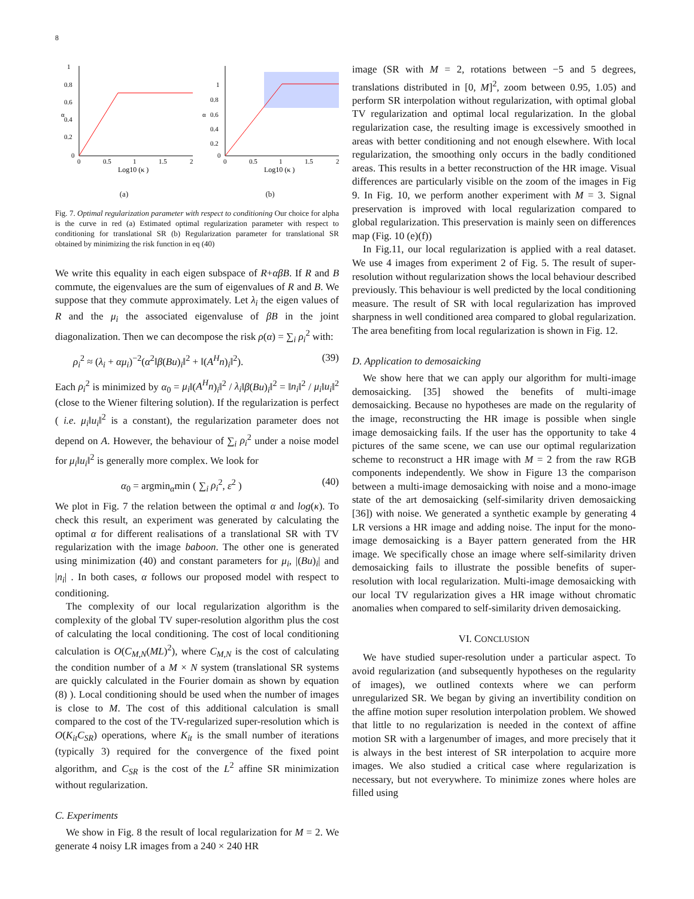8
α
1
0.8
0.6
0.4
0.2
0
0
0.5
1
1.5
2
Log10 (κ )
(a)
α
1
0.8
0.6
0.4
0.2
0
0
0.5
1
1.5
2
Log10 (κ )
(b)
Fig. 7. Optimal regularization parameter with respect to conditioning Our choice for alpha is the curve in red (a) Estimated optimal regularization parameter with respect to conditioning for translational SR (b) Regularization parameter for translational SR obtained by minimizing the risk function in eq (40)
We write this equality in each eigen subspace of R+αβB. If R and B commute, the eigenvalues are the sum of eigenvalues of R and B. We suppose that they commute approximately. Let λ<sub>i</sub> the eigen values of R and the μ<sub>i</sub> the associated eigenvaluse of βB in the joint diagonalization. Then we can decompose the risk ρ(α) = ∑<sub>i</sub> ρ<sub>i</sub><sup>2</sup> with:
ρ<sub>i</sub><sup>2</sup> ≈ (λ<sub>i</sub> + αμ<sub>i</sub>)<sup>−2</sup>(α<sup>2</sup>‖β(Bu)<sub>i</sub>‖<sup>2</sup> + ‖(A<sup>H</sup>n)<sub>i</sub>‖<sup>2</sup>). (39)
Each ρ<sub>i</sub><sup>2</sup> is minimized by α<sub>0</sub> = μ<sub>i</sub>‖(A<sup>H</sup>n)<sub>i</sub>‖<sup>2</sup> / λ<sub>i</sub>‖β(Bu)<sub>i</sub>‖<sup>2</sup> = ‖n<sub>i</sub>‖<sup>2</sup> / μ<sub>i</sub>‖u<sub>i</sub>‖<sup>2</sup> (close to the Wiener filtering solution). If the regularization is perfect ( i.e. μ<sub>i</sub>‖u<sub>i</sub>‖<sup>2</sup> is a constant), the regularization parameter does not depend on A. However, the behaviour of ∑<sub>i</sub> ρ<sub>i</sub><sup>2</sup> under a noise model for μ<sub>i</sub>‖u<sub>i</sub>‖<sup>2</sup> is generally more complex. We look for
α<sub>0</sub> = argmin<sub>α</sub>min ( ∑<sub>i</sub> ρ<sub>i</sub><sup>2</sup>, ε<sup>2</sup> ) (40)
We plot in Fig. 7 the relation between the optimal α and log(κ). To check this result, an experiment was generated by calculating the optimal α for different realisations of a translational SR with TV regularization with the image baboon. The other one is generated using minimization (40) and constant parameters for μ<sub>i</sub>, |(Bu)<sub>i</sub>| and |n<sub>i</sub>| . In both cases, α follows our proposed model with respect to conditioning.
The complexity of our local regularization algorithm is the complexity of the global TV super-resolution algorithm plus the cost of calculating the local conditioning. The cost of local conditioning calculation is O(C<sub>M,N</sub>(ML)<sup>2</sup>), where C<sub>M,N</sub> is the cost of calculating the condition number of a M × N system (translational SR systems are quickly calculated in the Fourier domain as shown by equation (8) ). Local conditioning should be used when the number of images is close to M. The cost of this additional calculation is small compared to the cost of the TV-regularized super-resolution which is O(K<sub>it</sub>C<sub>SR</sub>) operations, where K<sub>it</sub> is the small number of iterations (typically 3) required for the convergence of the fixed point algorithm, and C<sub>SR</sub> is the cost of the L<sup>2</sup> affine SR minimization without regularization.
C. Experiments
We show in Fig. 8 the result of local regularization for M = 2. We generate 4 noisy LR images from a 240 × 240 HR
image (SR with M = 2, rotations between −5 and 5 degrees, translations distributed in [0, M]<sup>2</sup>, zoom between 0.95, 1.05) and perform SR interpolation without regularization, with optimal global TV regularization and optimal local regularization. In the global regularization case, the resulting image is excessively smoothed in areas with better conditioning and not enough elsewhere. With local regularization, the smoothing only occurs in the badly conditioned areas. This results in a better reconstruction of the HR image. Visual differences are particularly visible on the zoom of the images in Fig 9. In Fig. 10, we perform another experiment with M = 3. Signal preservation is improved with local regularization compared to global regularization. This preservation is mainly seen on differences map (Fig. 10 (e)(f))
In Fig.11, our local regularization is applied with a real dataset. We use 4 images from experiment 2 of Fig. 5. The result of super-resolution without regularization shows the local behaviour described previously. This behaviour is well predicted by the local conditioning measure. The result of SR with local regularization has improved sharpness in well conditioned area compared to global regularization. The area benefiting from local regularization is shown in Fig. 12.
D. Application to demosaicking
We show here that we can apply our algorithm for multi-image demosaicking. [35] showed the benefits of multi-image demosaicking. Because no hypotheses are made on the regularity of the image, reconstructing the HR image is possible when single image demosaicking fails. If the user has the opportunity to take 4 pictures of the same scene, we can use our optimal regularization scheme to reconstruct a HR image with M = 2 from the raw RGB components independently. We show in Figure 13 the comparison between a multi-image demosaicking with noise and a mono-image state of the art demosaicking (self-similarity driven demosaicking [36]) with noise. We generated a synthetic example by generating 4 LR versions a HR image and adding noise. The input for the mono-image demosaicking is a Bayer pattern generated from the HR image. We specifically chose an image where self-similarity driven demosaicking fails to illustrate the possible benefits of super-resolution with local regularization. Multi-image demosaicking with our local TV regularization gives a HR image without chromatic anomalies when compared to self-similarity driven demosaicking.
VI. CONCLUSION
We have studied super-resolution under a particular aspect. To avoid regularization (and subsequently hypotheses on the regularity of images), we outlined contexts where we can perform unregularized SR. We began by giving an invertibility condition on the affine motion super resolution interpolation problem. We showed that little to no regularization is needed in the context of affine motion SR with a largenumber of images, and more precisely that it is always in the best interest of SR interpolation to acquire more images. We also studied a critical case where regularization is necessary, but not everywhere. To minimize zones where holes are filled using